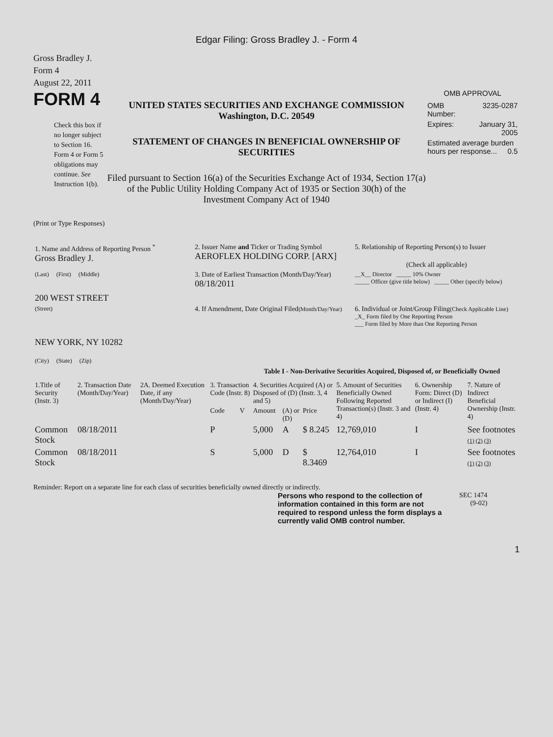Edgar Filing: Gross Bradley J. - Form 4
Gross Bradley J.
Form 4
August 22, 2011
FORM 4
Check this box if no longer subject to Section 16. Form 4 or Form 5 obligations may continue. See Instruction 1(b).
UNITED STATES SECURITIES AND EXCHANGE COMMISSION
Washington, D.C. 20549
STATEMENT OF CHANGES IN BENEFICIAL OWNERSHIP OF SECURITIES
Filed pursuant to Section 16(a) of the Securities Exchange Act of 1934, Section 17(a) of the Public Utility Holding Company Act of 1935 or Section 30(h) of the Investment Company Act of 1940
OMB APPROVAL
| OMB Number: | 3235-0287 |
| Expires: | January 31, 2005 |
| Estimated average burden hours per response... 0.5 | |
(Print or Type Responses)
| 1. Name and Address of Reporting Person <sup>*</sup> Gross Bradley J. | 2. Issuer Name and Ticker or Trading Symbol AEROFLEX HOLDING CORP. [ARX] | 5. Relationship of Reporting Person(s) to Issuer (Check all applicable) |
| (Last) (First) (Middle) 200 WEST STREET | 3. Date of Earliest Transaction (Month/Day/Year) 08/18/2011 | __X__ Director _____ 10% Owner _____ Officer (give title below) _____ Other (specify below) |
| (Street) NEW YORK, NY 10282 (City) (State) (Zip) | 4. If Amendment, Date Original Filed (Month/Day/Year) | 6. Individual or Joint/Group Filing (Check Applicable Line) _X_ Form filed by One Reporting Person ___ Form filed by More than One Reporting Person |
Table I - Non-Derivative Securities Acquired, Disposed of, or Beneficially Owned
| 1.Title of Security (Instr. 3) | 2. Transaction Date (Month/Day/Year) | 2A. Deemed Execution Date, if any (Month/Day/Year) | 3. Transaction Code (Instr. 8) | | 4. Securities Acquired (A) or Disposed of (D) (Instr. 3, 4 and 5) | | | 5. Amount of Securities Beneficially Owned Following Reported Transaction(s) (Instr. 3 and 4) | 6. Ownership Form: Direct (D) or Indirect (I) (Instr. 4) | 7. Nature of Indirect Beneficial Ownership (Instr. 4) |
| --- | --- | --- | --- | --- | --- | --- | --- | --- | --- | --- |
| | | | Code | V | Amount | (A) or (D) | Price | | | |
| Common Stock | 08/18/2011 | | P | | 5,000 | A | $ 8.245 | 12,769,010 | I | See footnotes (1) (2) (3) |
| Common Stock | 08/18/2011 | | S | | 5,000 | D | $ 8.3469 | 12,764,010 | I | See footnotes (1) (2) (3) |
Reminder: Report on a separate line for each class of securities beneficially owned directly or indirectly.
Persons who respond to the collection of information contained in this form are not required to respond unless the form displays a currently valid OMB control number.
SEC 1474
(9-02)
1